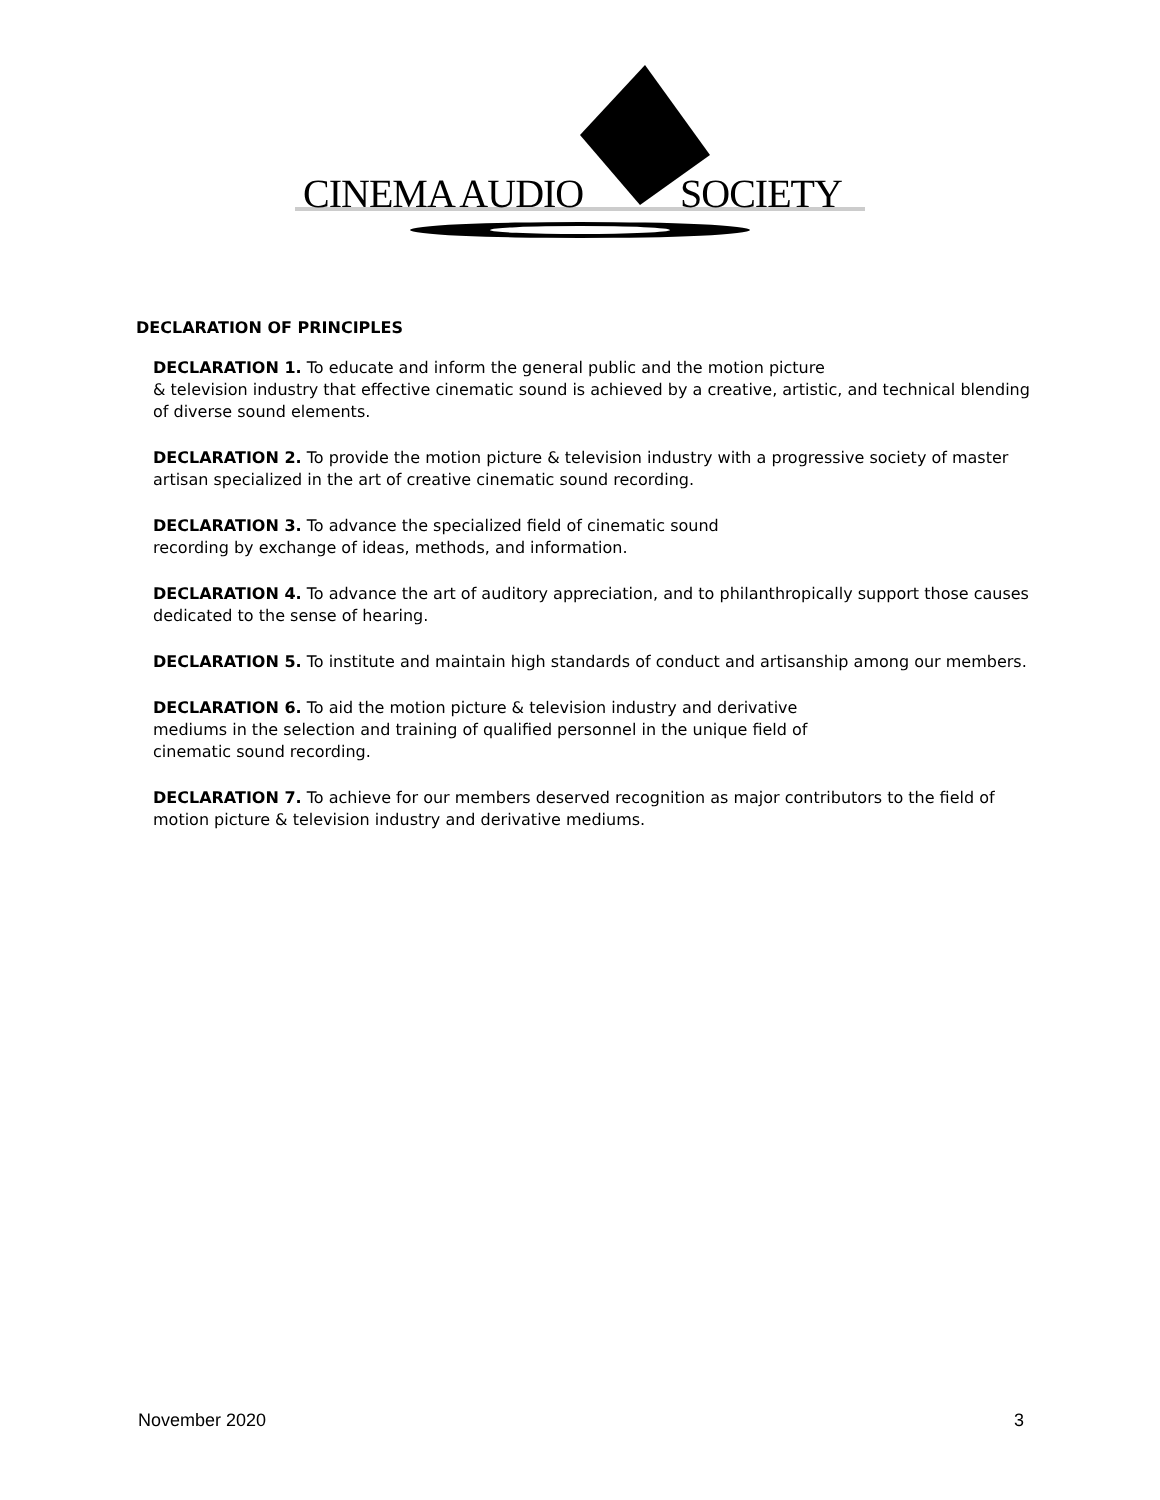CINEMA AUDIO SOCIETY
DECLARATION OF PRINCIPLES
DECLARATION 1. To educate and inform the general public and the motion picture
& television industry that effective cinematic sound is achieved by a creative, artistic, and technical blending of diverse sound elements.
DECLARATION 2. To provide the motion picture & television industry with a progressive society of master artisan specialized in the art of creative cinematic sound recording.
DECLARATION 3. To advance the specialized field of cinematic sound
recording by exchange of ideas, methods, and information.
DECLARATION 4. To advance the art of auditory appreciation, and to philanthropically support those causes dedicated to the sense of hearing.
DECLARATION 5. To institute and maintain high standards of conduct and artisanship among our members.
DECLARATION 6. To aid the motion picture & television industry and derivative
mediums in the selection and training of qualified personnel in the unique field of
cinematic sound recording.
DECLARATION 7. To achieve for our members deserved recognition as major contributors to the field of motion picture & television industry and derivative mediums.
November 2020 3